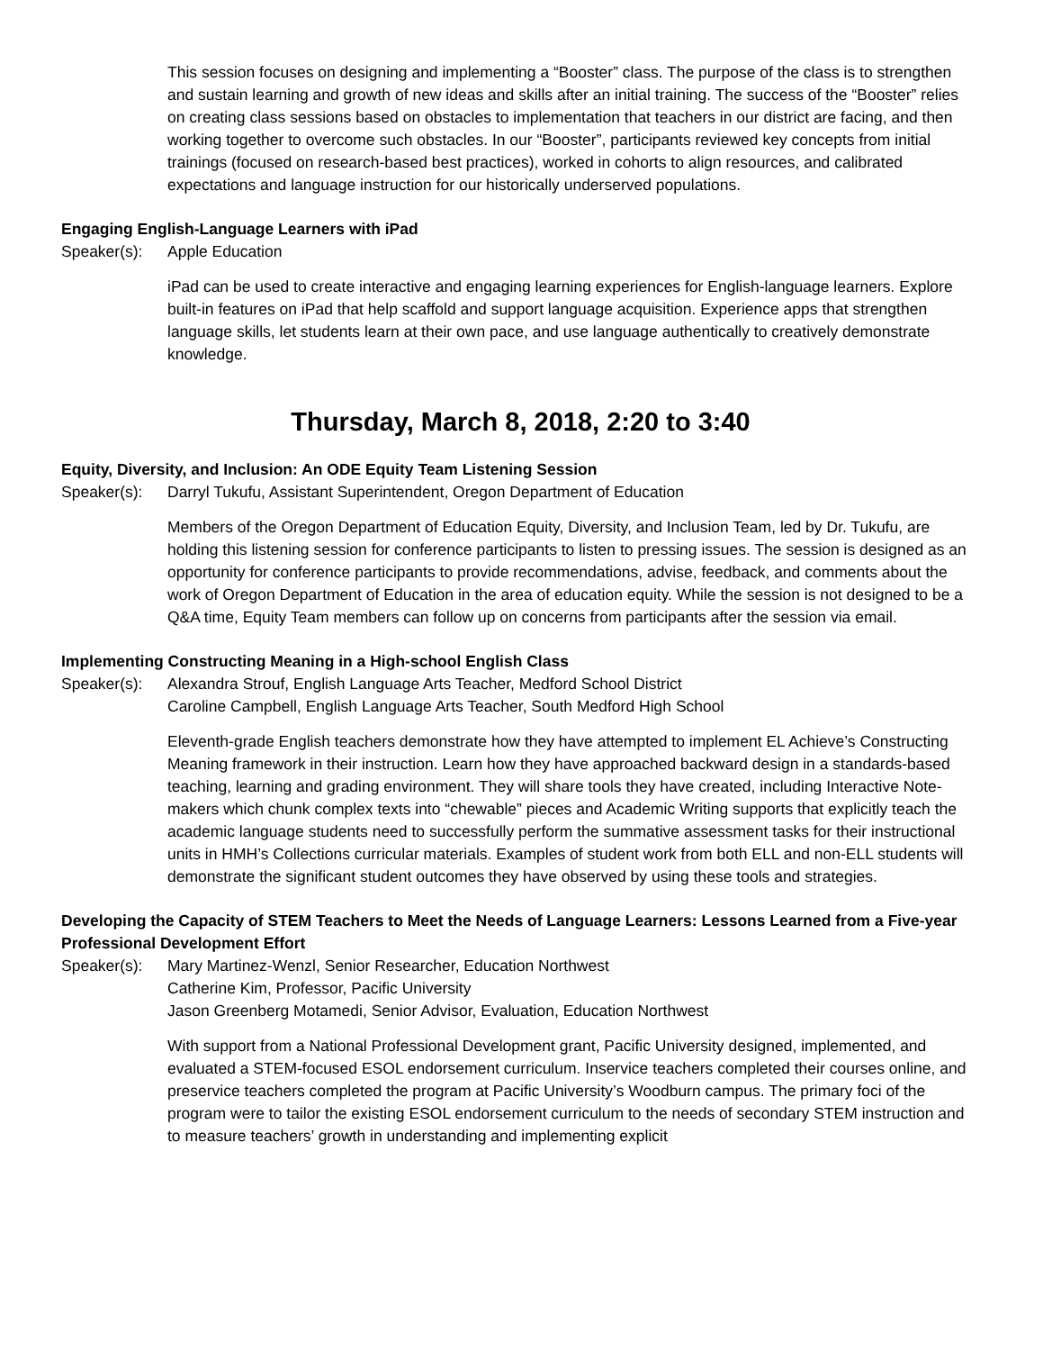This session focuses on designing and implementing a “Booster” class. The purpose of the class is to strengthen and sustain learning and growth of new ideas and skills after an initial training. The success of the “Booster” relies on creating class sessions based on obstacles to implementation that teachers in our district are facing, and then working together to overcome such obstacles. In our “Booster”, participants reviewed key concepts from initial trainings (focused on research-based best practices), worked in cohorts to align resources, and calibrated expectations and language instruction for our historically underserved populations.
Engaging English-Language Learners with iPad
Speaker(s): Apple Education
iPad can be used to create interactive and engaging learning experiences for English-language learners. Explore built-in features on iPad that help scaffold and support language acquisition. Experience apps that strengthen language skills, let students learn at their own pace, and use language authentically to creatively demonstrate knowledge.
Thursday, March 8, 2018, 2:20 to 3:40
Equity, Diversity, and Inclusion: An ODE Equity Team Listening Session
Speaker(s): Darryl Tukufu, Assistant Superintendent, Oregon Department of Education
Members of the Oregon Department of Education Equity, Diversity, and Inclusion Team, led by Dr. Tukufu, are holding this listening session for conference participants to listen to pressing issues. The session is designed as an opportunity for conference participants to provide recommendations, advise, feedback, and comments about the work of Oregon Department of Education in the area of education equity. While the session is not designed to be a Q&A time, Equity Team members can follow up on concerns from participants after the session via email.
Implementing Constructing Meaning in a High-school English Class
Speaker(s): Alexandra Strouf, English Language Arts Teacher, Medford School District
Caroline Campbell, English Language Arts Teacher, South Medford High School
Eleventh-grade English teachers demonstrate how they have attempted to implement EL Achieve’s Constructing Meaning framework in their instruction. Learn how they have approached backward design in a standards-based teaching, learning and grading environment. They will share tools they have created, including Interactive Note-makers which chunk complex texts into “chewable” pieces and Academic Writing supports that explicitly teach the academic language students need to successfully perform the summative assessment tasks for their instructional units in HMH’s Collections curricular materials. Examples of student work from both ELL and non-ELL students will demonstrate the significant student outcomes they have observed by using these tools and strategies.
Developing the Capacity of STEM Teachers to Meet the Needs of Language Learners: Lessons Learned from a Five-year Professional Development Effort
Speaker(s): Mary Martinez-Wenzl, Senior Researcher, Education Northwest
Catherine Kim, Professor, Pacific University
Jason Greenberg Motamedi, Senior Advisor, Evaluation, Education Northwest
With support from a National Professional Development grant, Pacific University designed, implemented, and evaluated a STEM-focused ESOL endorsement curriculum. Inservice teachers completed their courses online, and preservice teachers completed the program at Pacific University’s Woodburn campus. The primary foci of the program were to tailor the existing ESOL endorsement curriculum to the needs of secondary STEM instruction and to measure teachers’ growth in understanding and implementing explicit